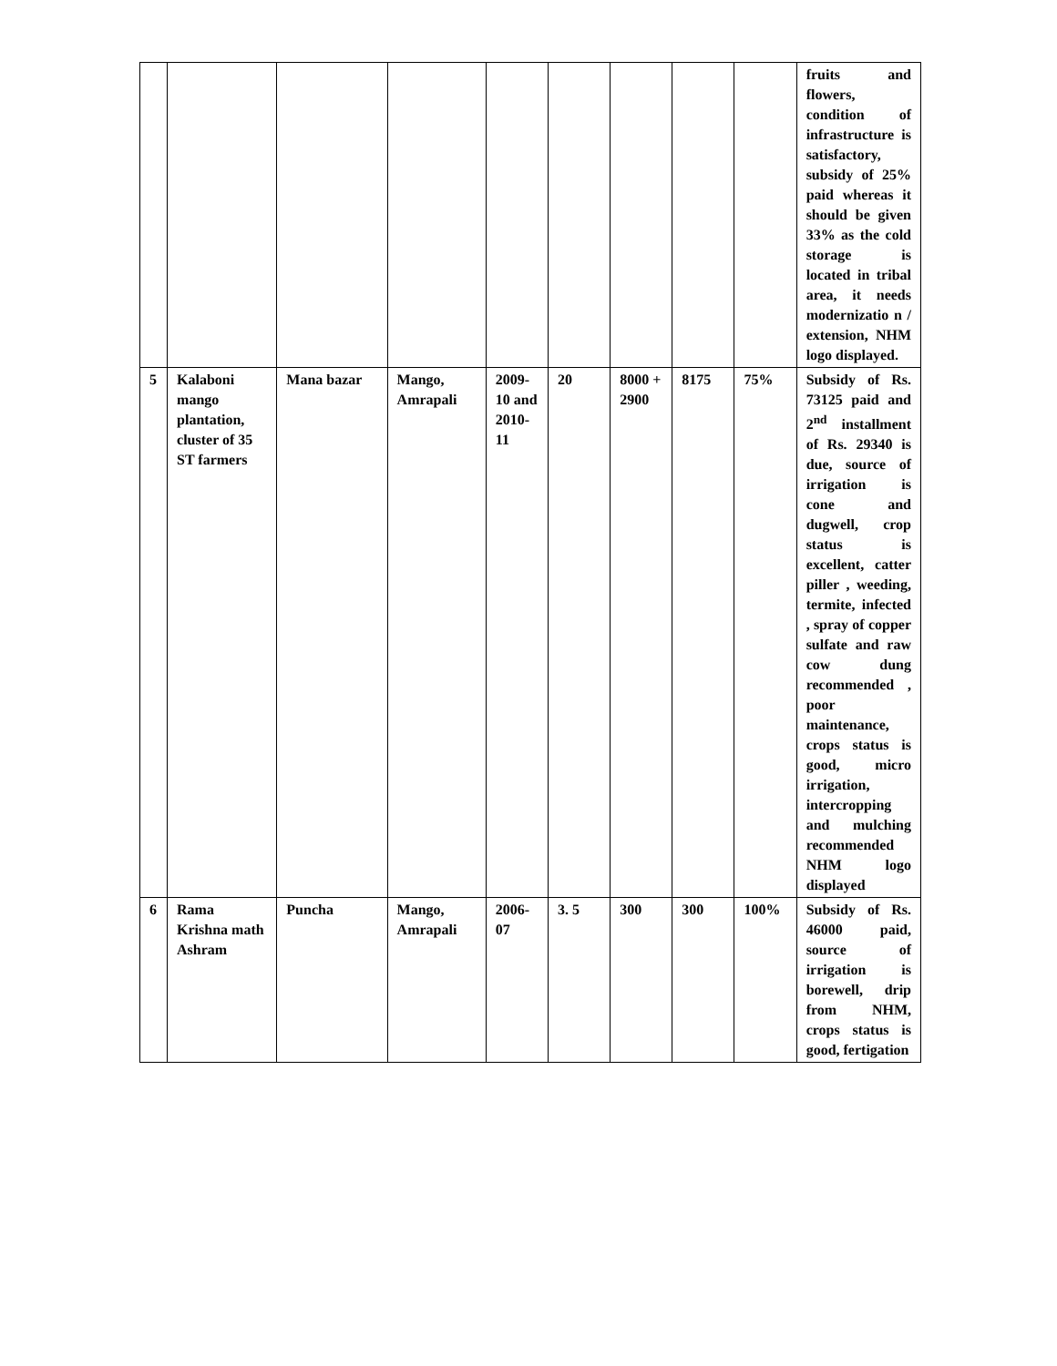| | | | | | | | | | fruits and flowers, condition of infrastructure is satisfactory, subsidy of 25% paid whereas it should be given 33% as the cold storage is located in tribal area, it needs modernizatio n / extension, NHM logo displayed. |
| 5 | Kalaboni mango plantation, cluster of 35 ST farmers | Mana bazar | Mango, Amrapali | 2009-10 and 2010-11 | 20 | 8000 + 2900 | 8175 | 75% | Subsidy of Rs. 73125 paid and 2<sup>nd</sup> installment of Rs. 29340 is due, source of irrigation is cone and dugwell, crop status is excellent, catter piller , weeding, termite, infected , spray of copper sulfate and raw cow dung recommended , poor maintenance, crops status is good, micro irrigation, intercropping and mulching recommended NHM logo displayed |
| 6 | Rama Krishna math Ashram | Puncha | Mango, Amrapali | 2006-07 | 3. 5 | 300 | 300 | 100% | Subsidy of Rs. 46000 paid, source of irrigation is borewell, drip from NHM, crops status is good, fertigation |